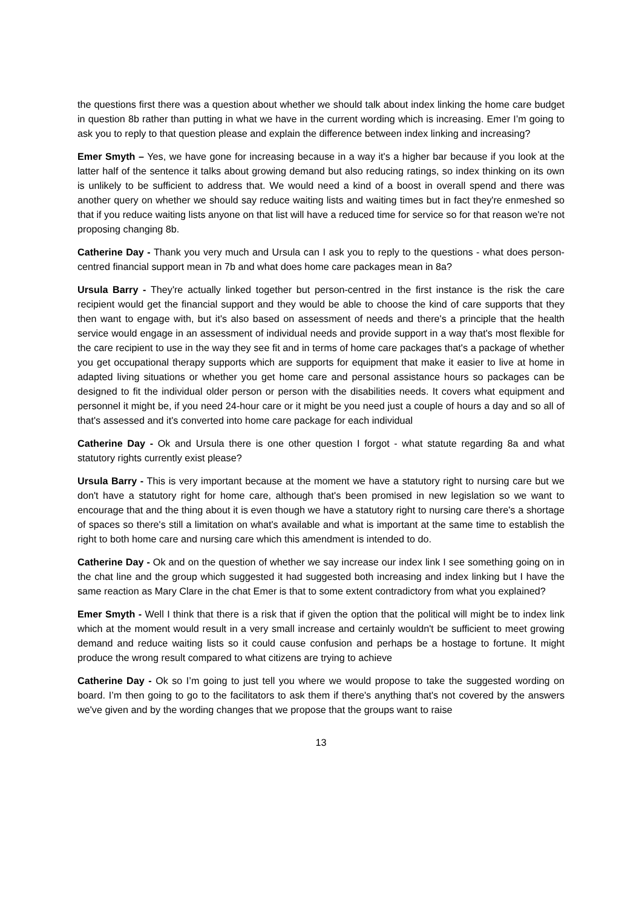the questions first there was a question about whether we should talk about index linking the home care budget in question 8b rather than putting in what we have in the current wording which is increasing. Emer I’m going to ask you to reply to that question please and explain the difference between index linking and increasing?
Emer Smyth – Yes, we have gone for increasing because in a way it's a higher bar because if you look at the latter half of the sentence it talks about growing demand but also reducing ratings, so index thinking on its own is unlikely to be sufficient to address that. We would need a kind of a boost in overall spend and there was another query on whether we should say reduce waiting lists and waiting times but in fact they're enmeshed so that if you reduce waiting lists anyone on that list will have a reduced time for service so for that reason we're not proposing changing 8b.
Catherine Day - Thank you very much and Ursula can I ask you to reply to the questions - what does person-centred financial support mean in 7b and what does home care packages mean in 8a?
Ursula Barry - They're actually linked together but person-centred in the first instance is the risk the care recipient would get the financial support and they would be able to choose the kind of care supports that they then want to engage with, but it's also based on assessment of needs and there's a principle that the health service would engage in an assessment of individual needs and provide support in a way that's most flexible for the care recipient to use in the way they see fit and in terms of home care packages that's a package of whether you get occupational therapy supports which are supports for equipment that make it easier to live at home in adapted living situations or whether you get home care and personal assistance hours so packages can be designed to fit the individual older person or person with the disabilities needs. It covers what equipment and personnel it might be, if you need 24-hour care or it might be you need just a couple of hours a day and so all of that's assessed and it's converted into home care package for each individual
Catherine Day - Ok and Ursula there is one other question I forgot - what statute regarding 8a and what statutory rights currently exist please?
Ursula Barry - This is very important because at the moment we have a statutory right to nursing care but we don't have a statutory right for home care, although that's been promised in new legislation so we want to encourage that and the thing about it is even though we have a statutory right to nursing care there's a shortage of spaces so there's still a limitation on what's available and what is important at the same time to establish the right to both home care and nursing care which this amendment is intended to do.
Catherine Day - Ok and on the question of whether we say increase our index link I see something going on in the chat line and the group which suggested it had suggested both increasing and index linking but I have the same reaction as Mary Clare in the chat Emer is that to some extent contradictory from what you explained?
Emer Smyth - Well I think that there is a risk that if given the option that the political will might be to index link which at the moment would result in a very small increase and certainly wouldn't be sufficient to meet growing demand and reduce waiting lists so it could cause confusion and perhaps be a hostage to fortune. It might produce the wrong result compared to what citizens are trying to achieve
Catherine Day - Ok so I’m going to just tell you where we would propose to take the suggested wording on board. I’m then going to go to the facilitators to ask them if there's anything that's not covered by the answers we've given and by the wording changes that we propose that the groups want to raise
13